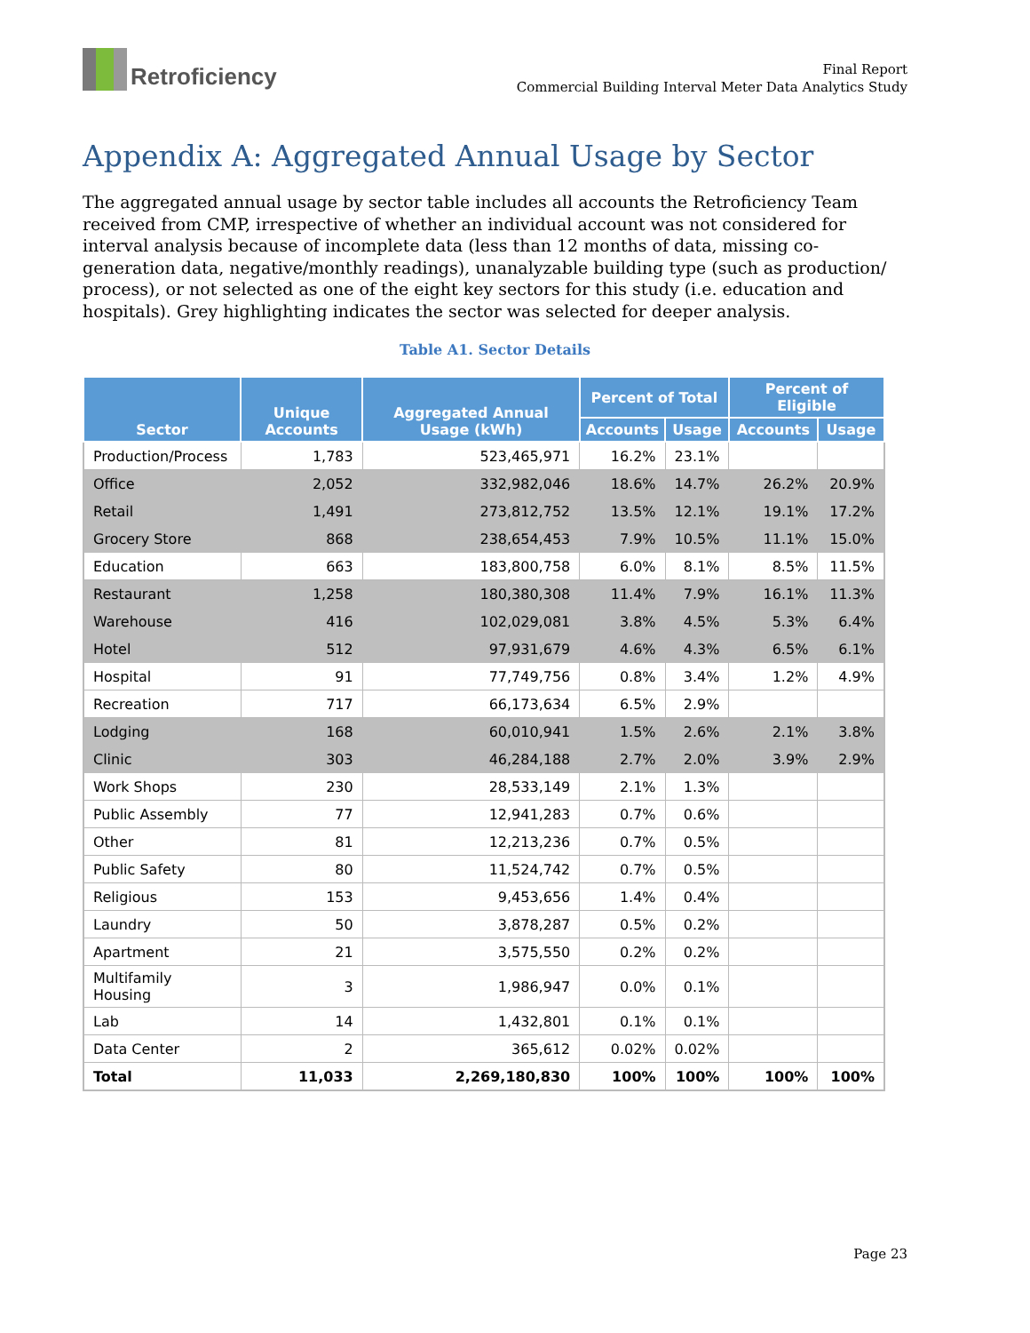Retroficiency
Final Report
Commercial Building Interval Meter Data Analytics Study
Appendix A: Aggregated Annual Usage by Sector
The aggregated annual usage by sector table includes all accounts the Retroficiency Team received from CMP, irrespective of whether an individual account was not considered for interval analysis because of incomplete data (less than 12 months of data, missing co-generation data, negative/monthly readings), unanalyzable building type (such as production/ process), or not selected as one of the eight key sectors for this study (i.e. education and hospitals). Grey highlighting indicates the sector was selected for deeper analysis.
Table A1. Sector Details
| Sector | Unique Accounts | Aggregated Annual Usage (kWh) | Percent of Total | | Percent of Eligible | |
| --- | --- | --- | --- | --- | --- | --- |
| | | | Accounts | Usage | Accounts | Usage |
| Production/Process | 1,783 | 523,465,971 | 16.2% | 23.1% | | |
| Office | 2,052 | 332,982,046 | 18.6% | 14.7% | 26.2% | 20.9% |
| Retail | 1,491 | 273,812,752 | 13.5% | 12.1% | 19.1% | 17.2% |
| Grocery Store | 868 | 238,654,453 | 7.9% | 10.5% | 11.1% | 15.0% |
| Education | 663 | 183,800,758 | 6.0% | 8.1% | 8.5% | 11.5% |
| Restaurant | 1,258 | 180,380,308 | 11.4% | 7.9% | 16.1% | 11.3% |
| Warehouse | 416 | 102,029,081 | 3.8% | 4.5% | 5.3% | 6.4% |
| Hotel | 512 | 97,931,679 | 4.6% | 4.3% | 6.5% | 6.1% |
| Hospital | 91 | 77,749,756 | 0.8% | 3.4% | 1.2% | 4.9% |
| Recreation | 717 | 66,173,634 | 6.5% | 2.9% | | |
| Lodging | 168 | 60,010,941 | 1.5% | 2.6% | 2.1% | 3.8% |
| Clinic | 303 | 46,284,188 | 2.7% | 2.0% | 3.9% | 2.9% |
| Work Shops | 230 | 28,533,149 | 2.1% | 1.3% | | |
| Public Assembly | 77 | 12,941,283 | 0.7% | 0.6% | | |
| Other | 81 | 12,213,236 | 0.7% | 0.5% | | |
| Public Safety | 80 | 11,524,742 | 0.7% | 0.5% | | |
| Religious | 153 | 9,453,656 | 1.4% | 0.4% | | |
| Laundry | 50 | 3,878,287 | 0.5% | 0.2% | | |
| Apartment | 21 | 3,575,550 | 0.2% | 0.2% | | |
| Multifamily Housing | 3 | 1,986,947 | 0.0% | 0.1% | | |
| Lab | 14 | 1,432,801 | 0.1% | 0.1% | | |
| Data Center | 2 | 365,612 | 0.02% | 0.02% | | |
| Total | 11,033 | 2,269,180,830 | 100% | 100% | 100% | 100% |
Page 23